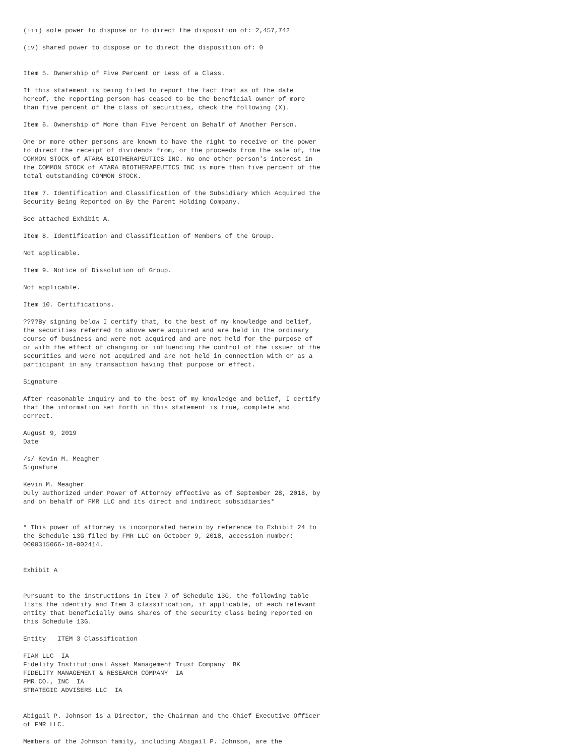(iii) sole power to dispose or to direct the disposition of: 2,457,742

(iv) shared power to dispose or to direct the disposition of: 0


Item 5. Ownership of Five Percent or Less of a Class.

If this statement is being filed to report the fact that as of the date
hereof, the reporting person has ceased to be the beneficial owner of more
than five percent of the class of securities, check the following (X).

Item 6. Ownership of More than Five Percent on Behalf of Another Person.

One or more other persons are known to have the right to receive or the power
to direct the receipt of dividends from, or the proceeds from the sale of, the
COMMON STOCK of ATARA BIOTHERAPEUTICS INC. No one other person's interest in
the COMMON STOCK of ATARA BIOTHERAPEUTICS INC is more than five percent of the
total outstanding COMMON STOCK.

Item 7. Identification and Classification of the Subsidiary Which Acquired the
Security Being Reported on By the Parent Holding Company.

See attached Exhibit A.

Item 8. Identification and Classification of Members of the Group.

Not applicable.

Item 9. Notice of Dissolution of Group.

Not applicable.

Item 10. Certifications.

????By signing below I certify that, to the best of my knowledge and belief,
the securities referred to above were acquired and are held in the ordinary
course of business and were not acquired and are not held for the purpose of
or with the effect of changing or influencing the control of the issuer of the
securities and were not acquired and are not held in connection with or as a
participant in any transaction having that purpose or effect.

Signature

After reasonable inquiry and to the best of my knowledge and belief, I certify
that the information set forth in this statement is true, complete and
correct.

August 9, 2019
Date

/s/ Kevin M. Meagher
Signature

Kevin M. Meagher
Duly authorized under Power of Attorney effective as of September 28, 2018, by
and on behalf of FMR LLC and its direct and indirect subsidiaries*


* This power of attorney is incorporated herein by reference to Exhibit 24 to
the Schedule 13G filed by FMR LLC on October 9, 2018, accession number:
0000315066-18-002414.


Exhibit A


Pursuant to the instructions in Item 7 of Schedule 13G, the following table
lists the identity and Item 3 classification, if applicable, of each relevant
entity that beneficially owns shares of the security class being reported on
this Schedule 13G.

Entity   ITEM 3 Classification

FIAM LLC  IA
Fidelity Institutional Asset Management Trust Company  BK
FIDELITY MANAGEMENT & RESEARCH COMPANY  IA
FMR CO., INC  IA
STRATEGIC ADVISERS LLC  IA


Abigail P. Johnson is a Director, the Chairman and the Chief Executive Officer
of FMR LLC.

Members of the Johnson family, including Abigail P. Johnson, are the